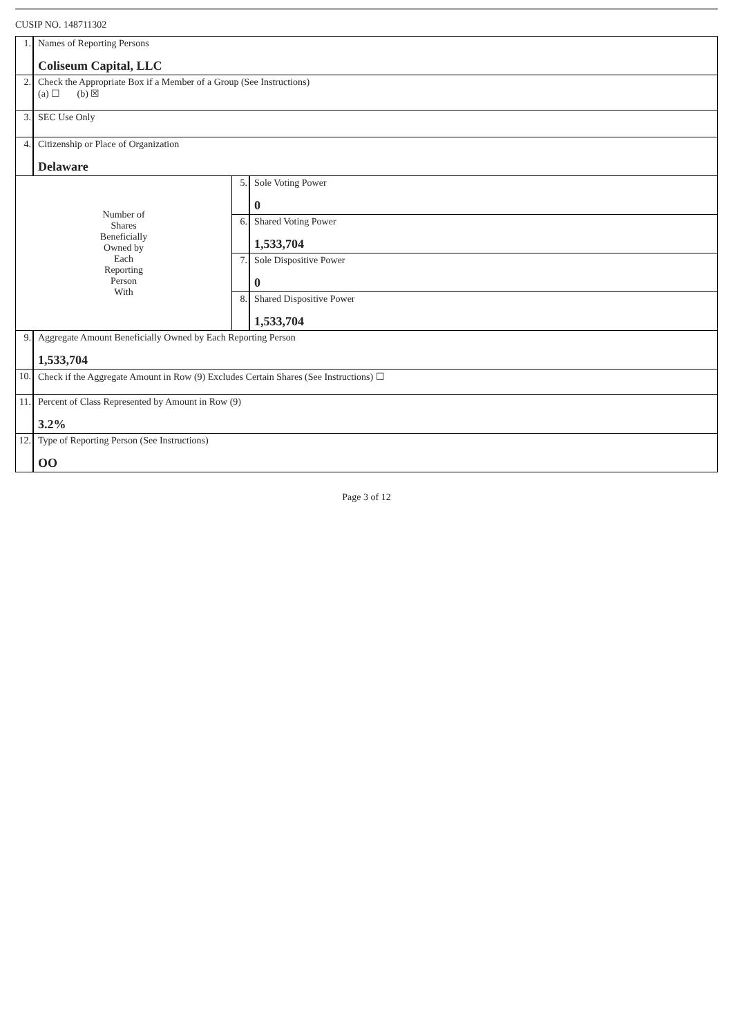CUSIP NO. 148711302
| 1. | Names of Reporting Persons Coliseum Capital, LLC | | |
| 2. | Check the Appropriate Box if a Member of a Group (See Instructions) (a) ☐ (b) ☒ | | |
| 3. | SEC Use Only | | |
| 4. | Citizenship or Place of Organization Delaware | | |
| Number of Shares Beneficially Owned by Each Reporting Person With | | 5. | Sole Voting Power 0 |
| | | 6. | Shared Voting Power 1,533,704 |
| | | 7. | Sole Dispositive Power 0 |
| | | 8. | Shared Dispositive Power 1,533,704 |
| 9. | Aggregate Amount Beneficially Owned by Each Reporting Person 1,533,704 | | |
| 10. | Check if the Aggregate Amount in Row (9) Excludes Certain Shares (See Instructions) ☐ | | |
| 11. | Percent of Class Represented by Amount in Row (9) 3.2% | | |
| 12. | Type of Reporting Person (See Instructions) OO | | |
Page 3 of 12